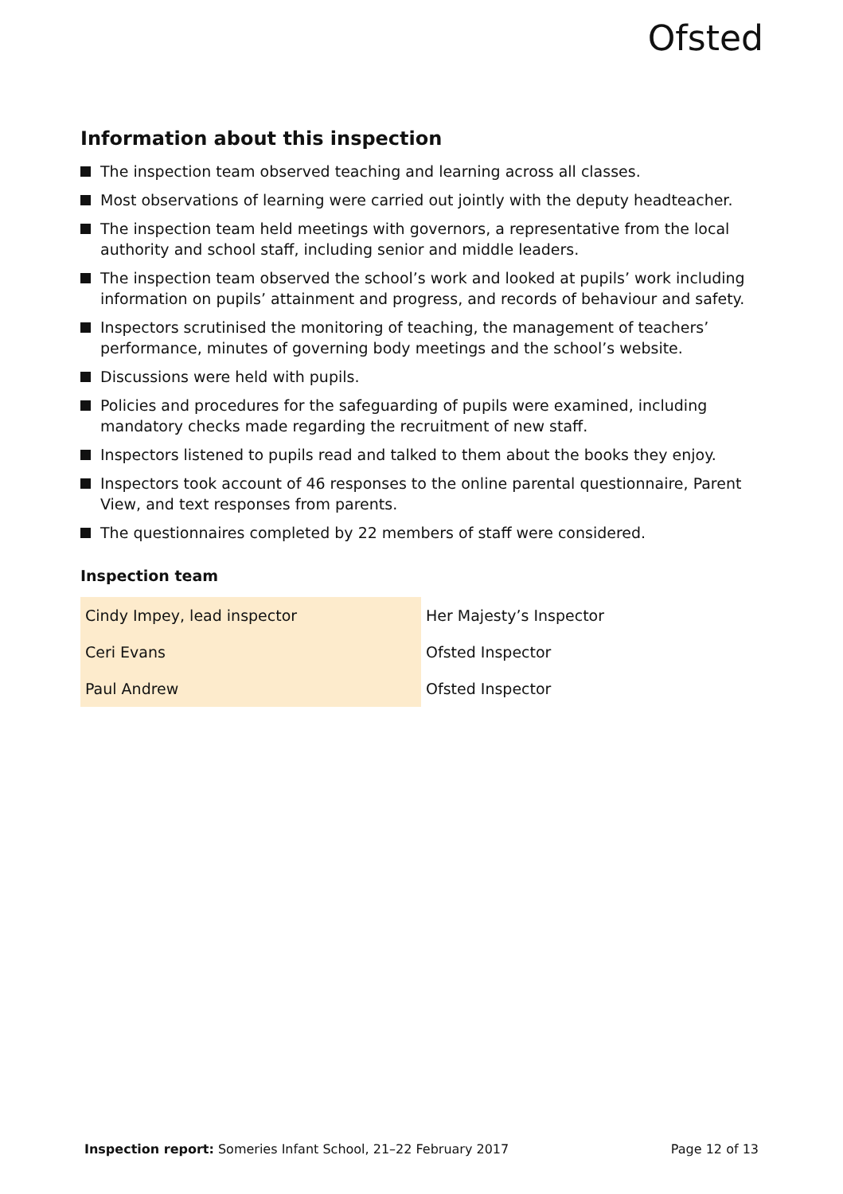Ofsted
Information about this inspection
The inspection team observed teaching and learning across all classes.
Most observations of learning were carried out jointly with the deputy headteacher.
The inspection team held meetings with governors, a representative from the local authority and school staff, including senior and middle leaders.
The inspection team observed the school’s work and looked at pupils’ work including information on pupils’ attainment and progress, and records of behaviour and safety.
Inspectors scrutinised the monitoring of teaching, the management of teachers’ performance, minutes of governing body meetings and the school’s website.
Discussions were held with pupils.
Policies and procedures for the safeguarding of pupils were examined, including mandatory checks made regarding the recruitment of new staff.
Inspectors listened to pupils read and talked to them about the books they enjoy.
Inspectors took account of 46 responses to the online parental questionnaire, Parent View, and text responses from parents.
The questionnaires completed by 22 members of staff were considered.
Inspection team
| Cindy Impey, lead inspector | Her Majesty’s Inspector |
| Ceri Evans | Ofsted Inspector |
| Paul Andrew | Ofsted Inspector |
Inspection report: Someries Infant School, 21–22 February 2017 Page 12 of 13